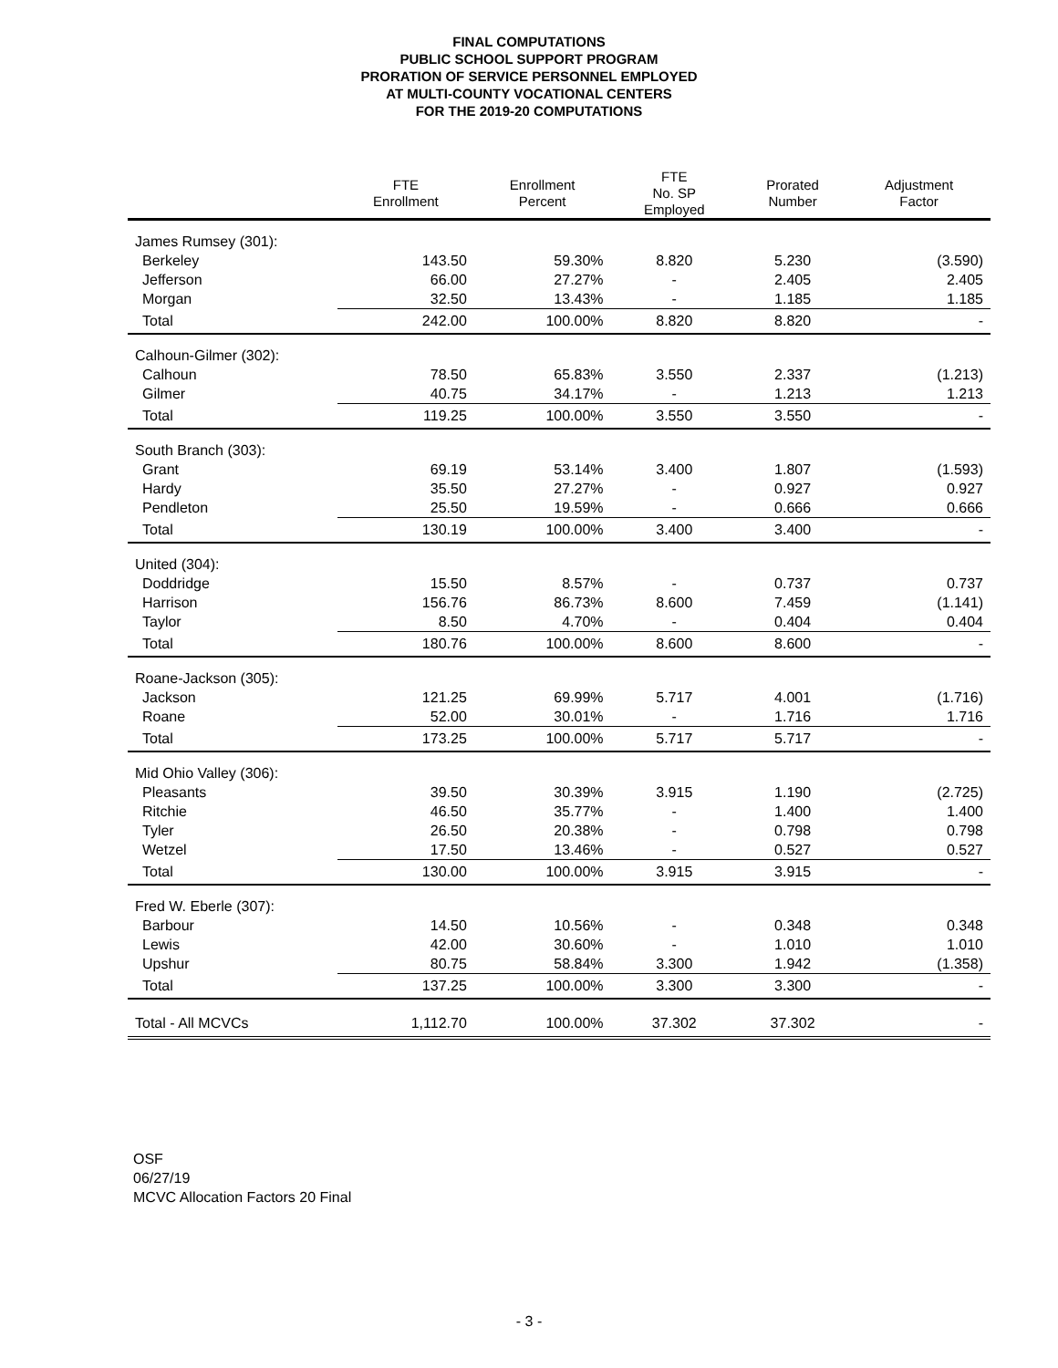FINAL COMPUTATIONS
PUBLIC SCHOOL SUPPORT PROGRAM
PRORATION OF SERVICE PERSONNEL EMPLOYED
AT MULTI-COUNTY VOCATIONAL CENTERS
FOR THE 2019-20 COMPUTATIONS
| | FTE Enrollment | Enrollment Percent | FTE No. SP Employed | Prorated Number | Adjustment Factor |
| --- | --- | --- | --- | --- | --- |
| James Rumsey (301): | | | | | |
| Berkeley | 143.50 | 59.30% | 8.820 | 5.230 | (3.590) |
| Jefferson | 66.00 | 27.27% | - | 2.405 | 2.405 |
| Morgan | 32.50 | 13.43% | - | 1.185 | 1.185 |
| Total | 242.00 | 100.00% | 8.820 | 8.820 | - |
| Calhoun-Gilmer (302): | | | | | |
| Calhoun | 78.50 | 65.83% | 3.550 | 2.337 | (1.213) |
| Gilmer | 40.75 | 34.17% | - | 1.213 | 1.213 |
| Total | 119.25 | 100.00% | 3.550 | 3.550 | - |
| South Branch (303): | | | | | |
| Grant | 69.19 | 53.14% | 3.400 | 1.807 | (1.593) |
| Hardy | 35.50 | 27.27% | - | 0.927 | 0.927 |
| Pendleton | 25.50 | 19.59% | - | 0.666 | 0.666 |
| Total | 130.19 | 100.00% | 3.400 | 3.400 | - |
| United (304): | | | | | |
| Doddridge | 15.50 | 8.57% | - | 0.737 | 0.737 |
| Harrison | 156.76 | 86.73% | 8.600 | 7.459 | (1.141) |
| Taylor | 8.50 | 4.70% | - | 0.404 | 0.404 |
| Total | 180.76 | 100.00% | 8.600 | 8.600 | - |
| Roane-Jackson (305): | | | | | |
| Jackson | 121.25 | 69.99% | 5.717 | 4.001 | (1.716) |
| Roane | 52.00 | 30.01% | - | 1.716 | 1.716 |
| Total | 173.25 | 100.00% | 5.717 | 5.717 | - |
| Mid Ohio Valley (306): | | | | | |
| Pleasants | 39.50 | 30.39% | 3.915 | 1.190 | (2.725) |
| Ritchie | 46.50 | 35.77% | - | 1.400 | 1.400 |
| Tyler | 26.50 | 20.38% | - | 0.798 | 0.798 |
| Wetzel | 17.50 | 13.46% | - | 0.527 | 0.527 |
| Total | 130.00 | 100.00% | 3.915 | 3.915 | - |
| Fred W. Eberle (307): | | | | | |
| Barbour | 14.50 | 10.56% | - | 0.348 | 0.348 |
| Lewis | 42.00 | 30.60% | - | 1.010 | 1.010 |
| Upshur | 80.75 | 58.84% | 3.300 | 1.942 | (1.358) |
| Total | 137.25 | 100.00% | 3.300 | 3.300 | - |
| Total - All MCVCs | 1,112.70 | 100.00% | 37.302 | 37.302 | - |
OSF
06/27/19
MCVC Allocation Factors 20 Final
- 3 -